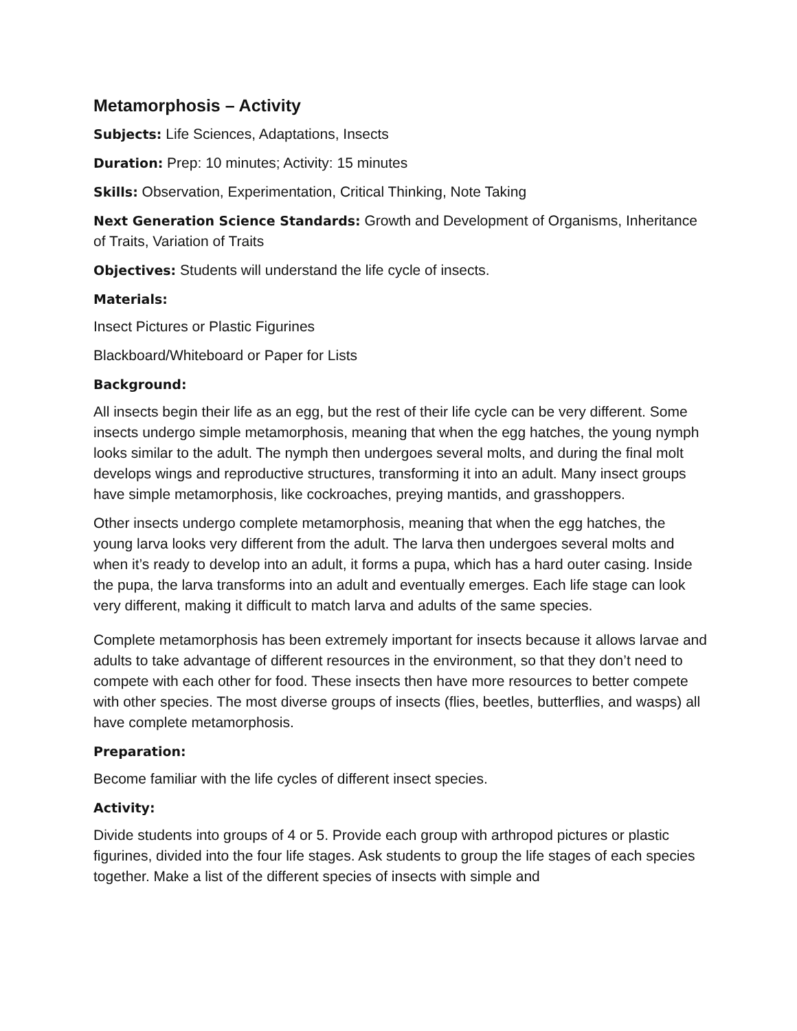Metamorphosis – Activity
Subjects: Life Sciences, Adaptations, Insects
Duration: Prep: 10 minutes; Activity: 15 minutes
Skills: Observation, Experimentation, Critical Thinking, Note Taking
Next Generation Science Standards: Growth and Development of Organisms, Inheritance of Traits, Variation of Traits
Objectives: Students will understand the life cycle of insects.
Materials:
Insect Pictures or Plastic Figurines
Blackboard/Whiteboard or Paper for Lists
Background:
All insects begin their life as an egg, but the rest of their life cycle can be very different. Some insects undergo simple metamorphosis, meaning that when the egg hatches, the young nymph looks similar to the adult. The nymph then undergoes several molts, and during the final molt develops wings and reproductive structures, transforming it into an adult. Many insect groups have simple metamorphosis, like cockroaches, preying mantids, and grasshoppers.
Other insects undergo complete metamorphosis, meaning that when the egg hatches, the young larva looks very different from the adult. The larva then undergoes several molts and when it’s ready to develop into an adult, it forms a pupa, which has a hard outer casing. Inside the pupa, the larva transforms into an adult and eventually emerges. Each life stage can look very different, making it difficult to match larva and adults of the same species.
Complete metamorphosis has been extremely important for insects because it allows larvae and adults to take advantage of different resources in the environment, so that they don’t need to compete with each other for food. These insects then have more resources to better compete with other species. The most diverse groups of insects (flies, beetles, butterflies, and wasps) all have complete metamorphosis.
Preparation:
Become familiar with the life cycles of different insect species.
Activity:
Divide students into groups of 4 or 5. Provide each group with arthropod pictures or plastic figurines, divided into the four life stages. Ask students to group the life stages of each species together. Make a list of the different species of insects with simple and